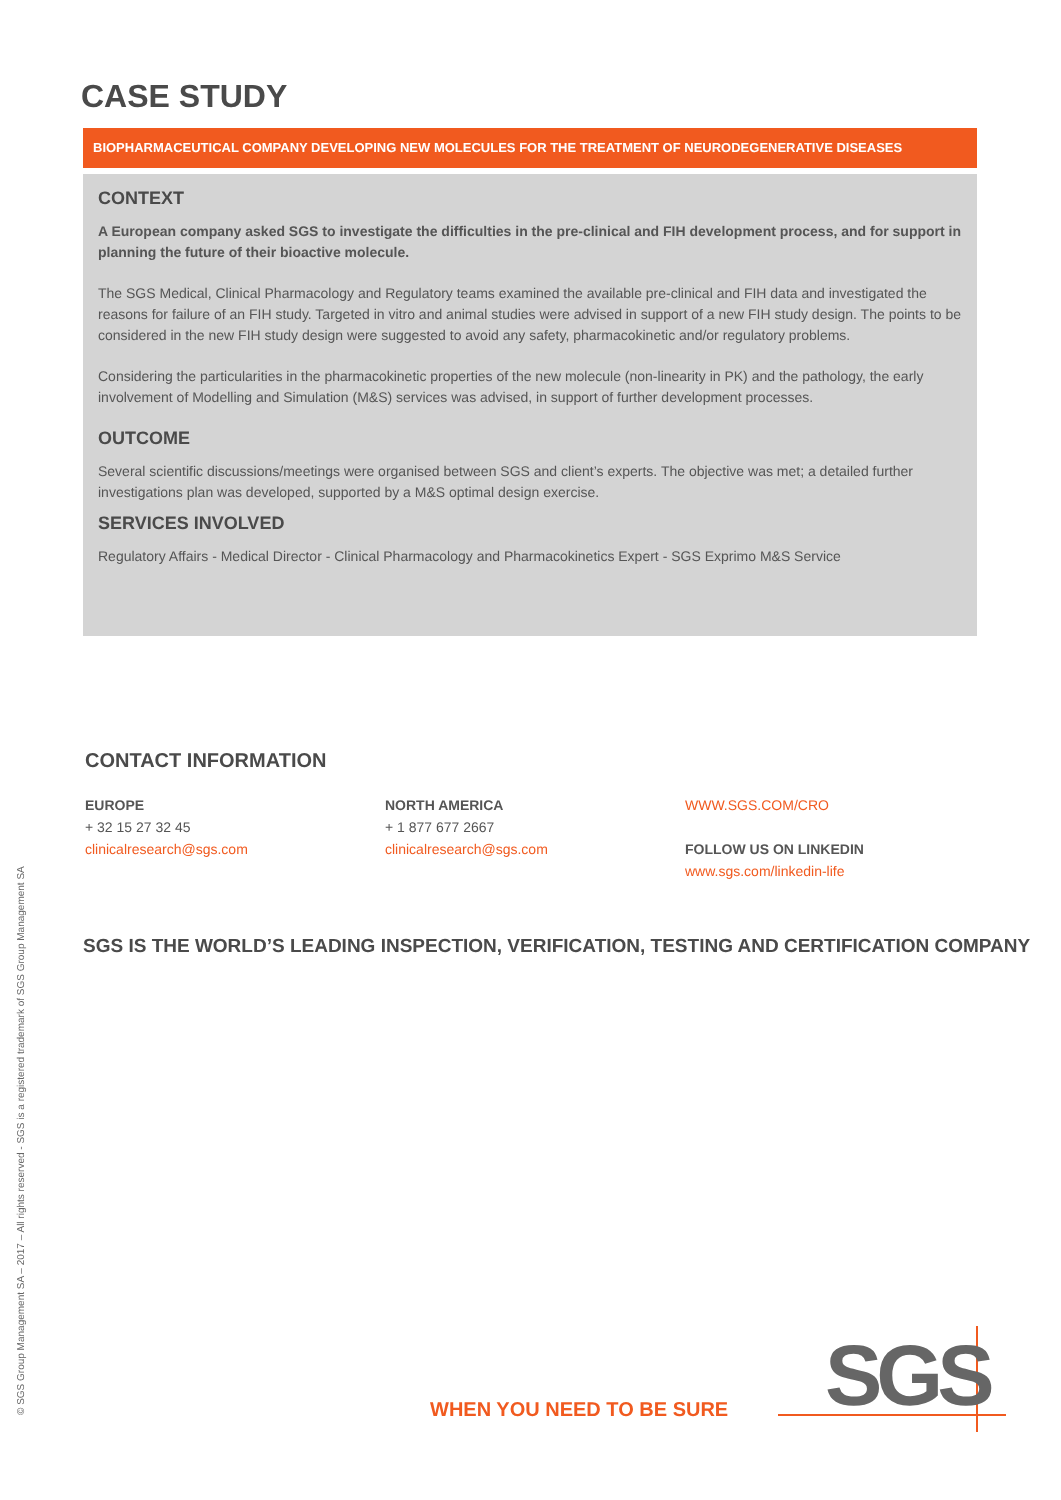CASE STUDY
BIOPHARMACEUTICAL COMPANY DEVELOPING NEW MOLECULES FOR THE TREATMENT OF NEURODEGENERATIVE DISEASES
CONTEXT
A European company asked SGS to investigate the difficulties in the pre-clinical and FIH development process, and for support in planning the future of their bioactive molecule.
The SGS Medical, Clinical Pharmacology and Regulatory teams examined the available pre-clinical and FIH data and investigated the reasons for failure of an FIH study. Targeted in vitro and animal studies were advised in support of a new FIH study design. The points to be considered in the new FIH study design were suggested to avoid any safety, pharmacokinetic and/or regulatory problems.
Considering the particularities in the pharmacokinetic properties of the new molecule (non-linearity in PK) and the pathology, the early involvement of Modelling and Simulation (M&S) services was advised, in support of further development processes.
OUTCOME
Several scientific discussions/meetings were organised between SGS and client’s experts. The objective was met; a detailed further investigations plan was developed, supported by a M&S optimal design exercise.
SERVICES INVOLVED
Regulatory Affairs - Medical Director - Clinical Pharmacology and Pharmacokinetics Expert - SGS Exprimo M&S Service
CONTACT INFORMATION
EUROPE
+ 32 15 27 32 45
clinicalresearch@sgs.com
NORTH AMERICA
+ 1 877 677 2667
clinicalresearch@sgs.com
WWW.SGS.COM/CRO
FOLLOW US ON LINKEDIN
www.sgs.com/linkedin-life
SGS IS THE WORLD’S LEADING INSPECTION, VERIFICATION, TESTING AND CERTIFICATION COMPANY
© SGS Group Management SA – 2017 – All rights reserved - SGS is a registered trademark of SGS Group Management SA WHEN YOU NEED TO BE SURE SGS